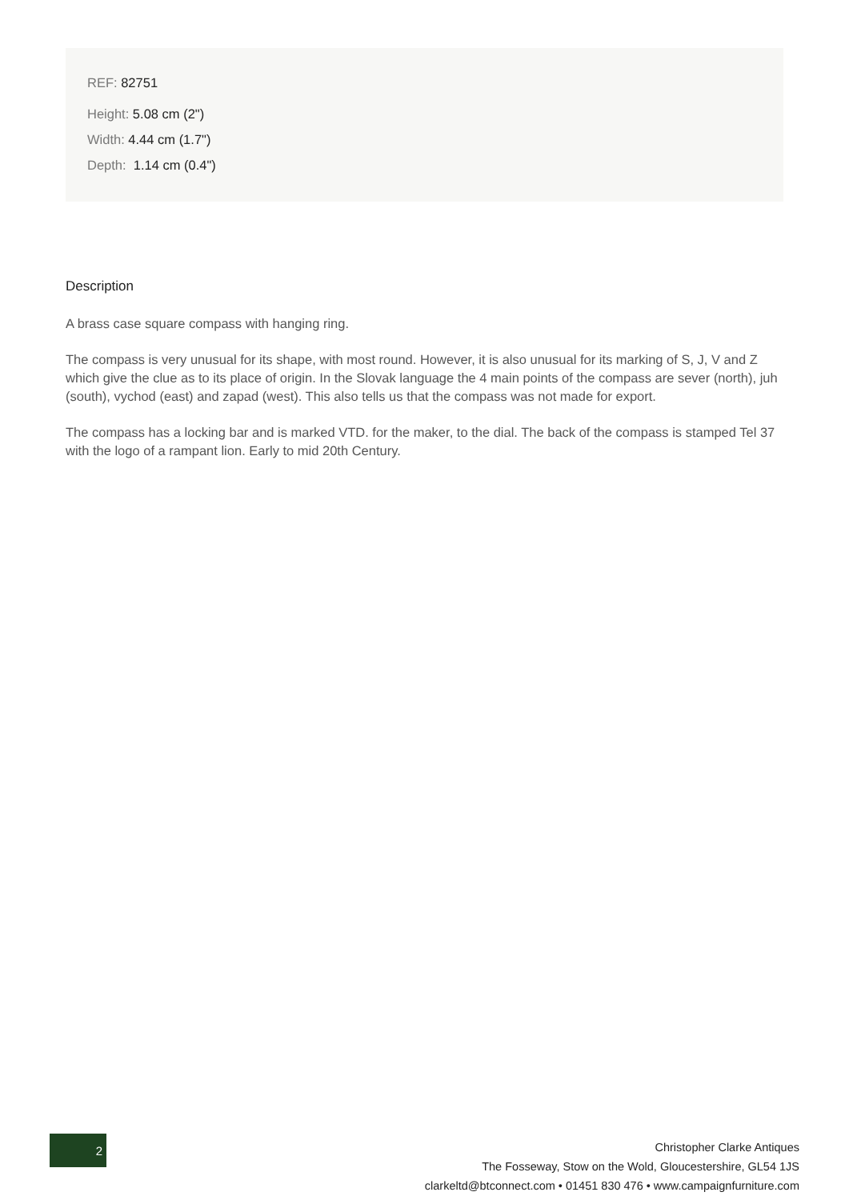REF: 82751
Height: 5.08 cm (2")
Width: 4.44 cm (1.7")
Depth: 1.14 cm (0.4")
Description
A brass case square compass with hanging ring.
The compass is very unusual for its shape, with most round. However, it is also unusual for its marking of S, J, V and Z which give the clue as to its place of origin. In the Slovak language the 4 main points of the compass are sever (north), juh (south), vychod (east) and zapad (west). This also tells us that the compass was not made for export.
The compass has a locking bar and is marked VTD. for the maker, to the dial. The back of the compass is stamped Tel 37 with the logo of a rampant lion. Early to mid 20th Century.
2
Christopher Clarke Antiques
The Fosseway, Stow on the Wold, Gloucestershire, GL54 1JS
clarkeltd@btconnect.com • 01451 830 476 • www.campaignfurniture.com